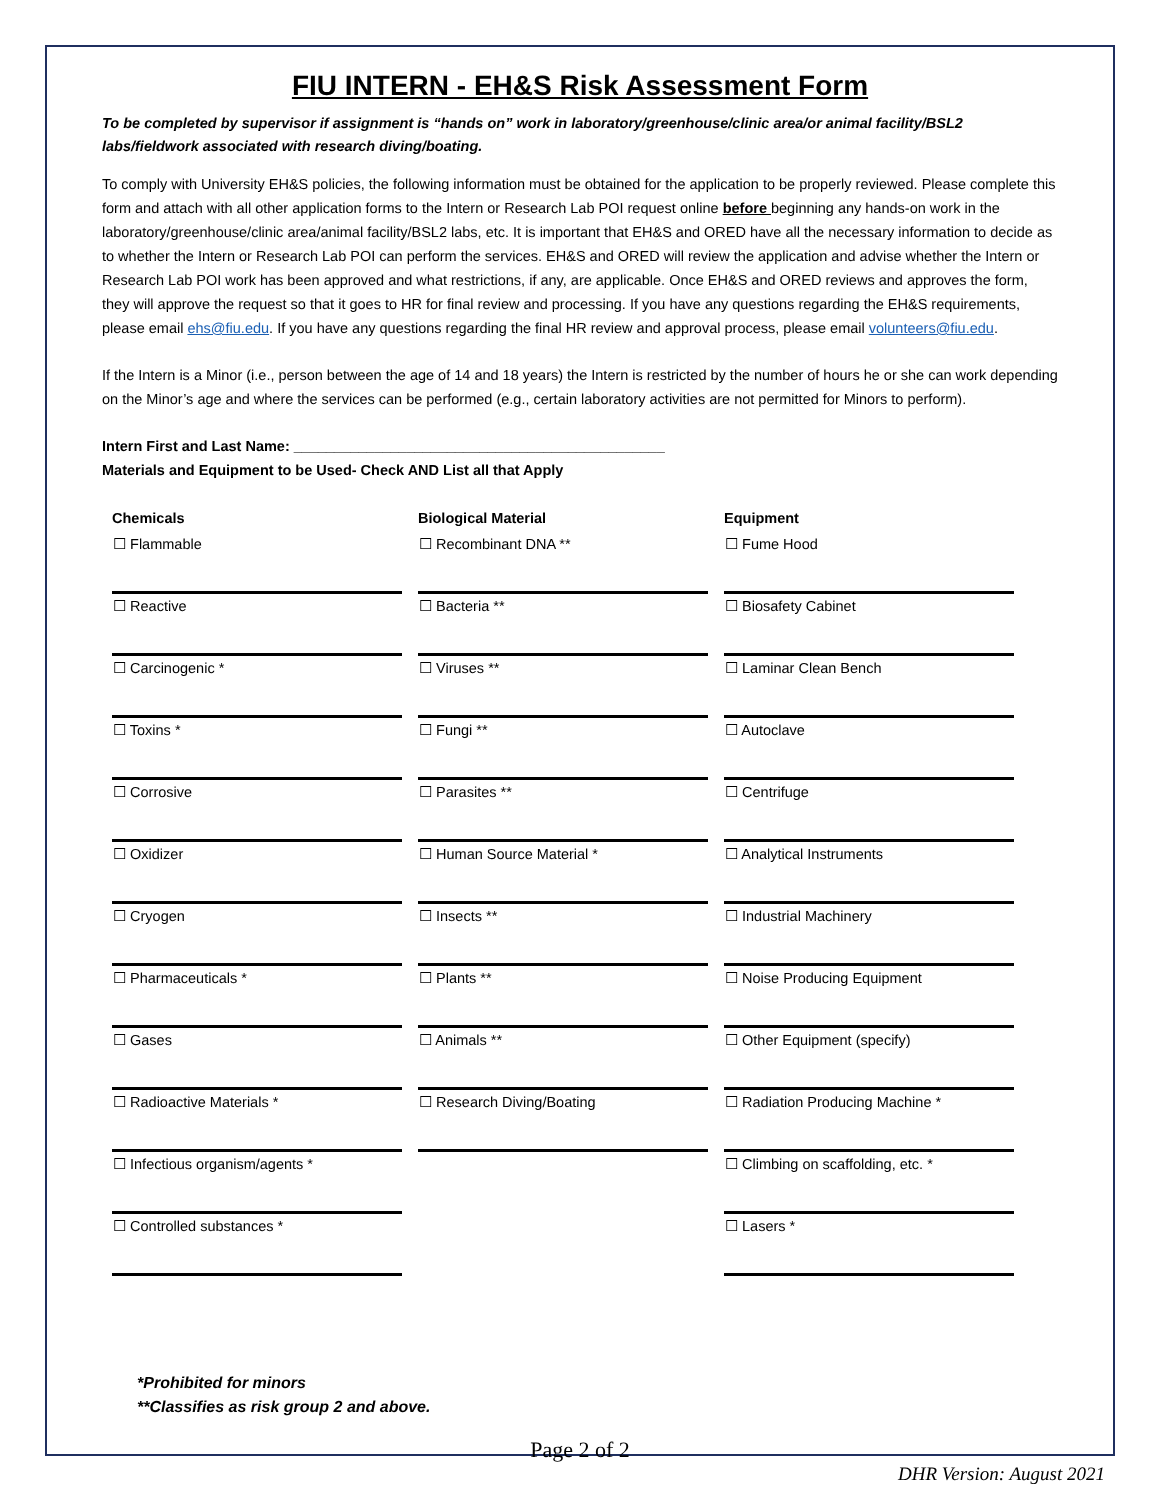FIU INTERN - EH&S Risk Assessment Form
To be completed by supervisor if assignment is “hands on” work in laboratory/greenhouse/clinic area/or animal facility/BSL2 labs/fieldwork associated with research diving/boating.
To comply with University EH&S policies, the following information must be obtained for the application to be properly reviewed. Please complete this form and attach with all other application forms to the Intern or Research Lab POI request online before beginning any hands-on work in the laboratory/greenhouse/clinic area/animal facility/BSL2 labs, etc. It is important that EH&S and ORED have all the necessary information to decide as to whether the Intern or Research Lab POI can perform the services. EH&S and ORED will review the application and advise whether the Intern or Research Lab POI work has been approved and what restrictions, if any, are applicable. Once EH&S and ORED reviews and approves the form, they will approve the request so that it goes to HR for final review and processing. If you have any questions regarding the EH&S requirements, please email ehs@fiu.edu. If you have any questions regarding the final HR review and approval process, please email volunteers@fiu.edu.
If the Intern is a Minor (i.e., person between the age of 14 and 18 years) the Intern is restricted by the number of hours he or she can work depending on the Minor’s age and where the services can be performed (e.g., certain laboratory activities are not permitted for Minors to perform).
Intern First and Last Name: ______________________________________________
Materials and Equipment to be Used- Check AND List all that Apply
| Chemicals | Biological Material | Equipment |
| --- | --- | --- |
| ☐ Flammable | ☐ Recombinant DNA ** | ☐ Fume Hood |
| ☐ Reactive | ☐ Bacteria ** | ☐ Biosafety Cabinet |
| ☐ Carcinogenic * | ☐ Viruses ** | ☐ Laminar Clean Bench |
| ☐ Toxins * | ☐ Fungi ** | ☐ Autoclave |
| ☐ Corrosive | ☐ Parasites ** | ☐ Centrifuge |
| ☐ Oxidizer | ☐ Human Source Material * | ☐ Analytical Instruments |
| ☐ Cryogen | ☐ Insects ** | ☐ Industrial Machinery |
| ☐ Pharmaceuticals * | ☐ Plants ** | ☐ Noise Producing Equipment |
| ☐ Gases | ☐ Animals ** | ☐ Other Equipment (specify) |
| ☐ Radioactive Materials * | ☐ Research Diving/Boating | ☐ Radiation Producing Machine * |
| ☐ Infectious organism/agents * | | ☐ Climbing on scaffolding, etc. * |
| ☐ Controlled substances * | | ☐ Lasers * |
*Prohibited for minors
**Classifies as risk group 2 and above.
Page 2 of 2
DHR Version: August 2021